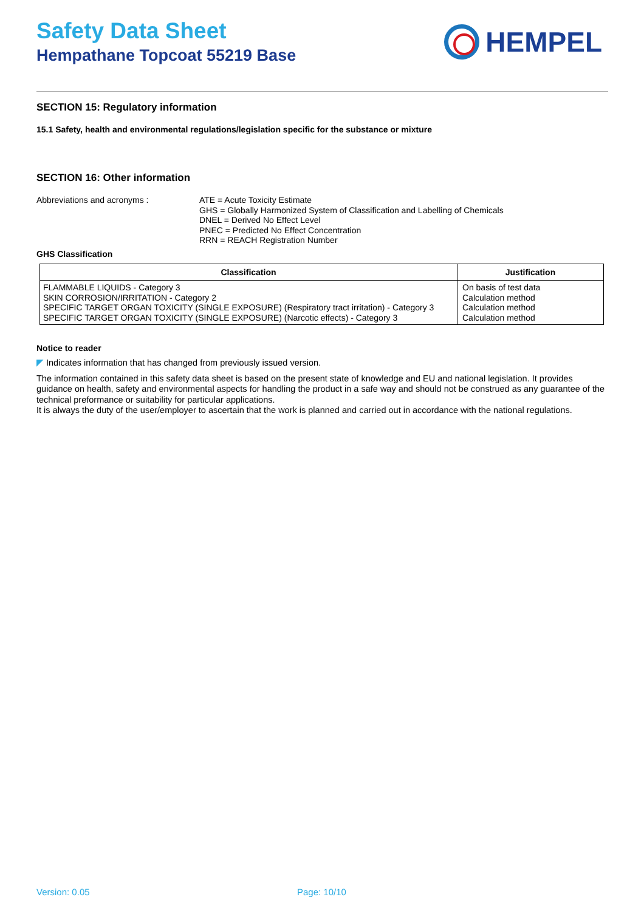Safety Data Sheet
Hempathane Topcoat 55219 Base
HEMPEL
SECTION 15: Regulatory information
15.1 Safety, health and environmental regulations/legislation specific for the substance or mixture
SECTION 16: Other information
Abbreviations and acronyms : ATE = Acute Toxicity Estimate
GHS = Globally Harmonized System of Classification and Labelling of Chemicals
DNEL = Derived No Effect Level
PNEC = Predicted No Effect Concentration
RRN = REACH Registration Number
GHS Classification
| Classification | Justification |
| --- | --- |
| FLAMMABLE LIQUIDS - Category 3 SKIN CORROSION/IRRITATION - Category 2 SPECIFIC TARGET ORGAN TOXICITY (SINGLE EXPOSURE) (Respiratory tract irritation) - Category 3 SPECIFIC TARGET ORGAN TOXICITY (SINGLE EXPOSURE) (Narcotic effects) - Category 3 | On basis of test data Calculation method Calculation method Calculation method |
Notice to reader
◤ Indicates information that has changed from previously issued version.
The information contained in this safety data sheet is based on the present state of knowledge and EU and national legislation. It provides guidance on health, safety and environmental aspects for handling the product in a safe way and should not be construed as any guarantee of the technical preformance or suitability for particular applications.
It is always the duty of the user/employer to ascertain that the work is planned and carried out in accordance with the national regulations.
Version: 0.05 Page: 10/10